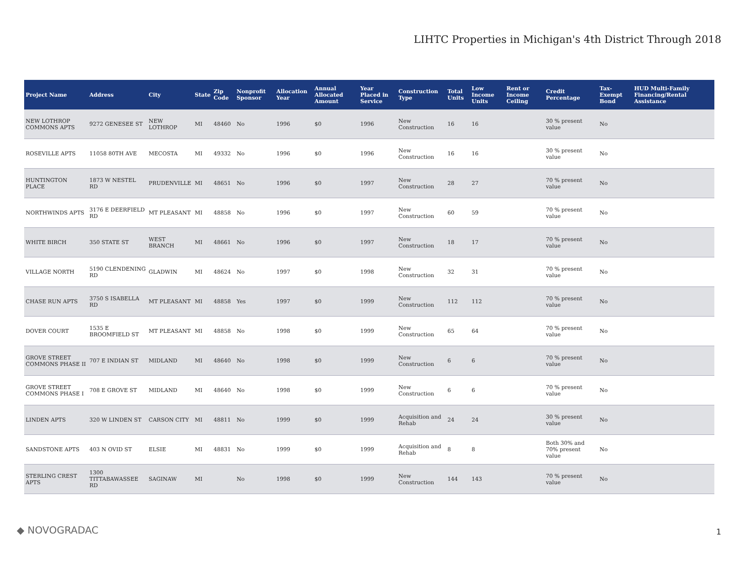LIHTC Properties in Michigan's 4th District Through 2018
| Project Name | Address | City | State | Zip Code | Nonprofit Sponsor | Allocation Year | Annual Allocated Amount | Year Placed in Service | Construction Type | Total Units | Low Income Units | Rent or Income Ceiling | Credit Percentage | Tax-Exempt Bond | HUD Multi-Family Financing/Rental Assistance |
| --- | --- | --- | --- | --- | --- | --- | --- | --- | --- | --- | --- | --- | --- | --- | --- |
| NEW LOTHROP COMMONS APTS | 9272 GENESEE ST | NEW LOTHROP | MI | 48460 | No | 1996 | $0 | 1996 | New Construction | 16 | 16 | | 30 % present value | No | |
| ROSEVILLE APTS | 11058 80TH AVE | MECOSTA | MI | 49332 | No | 1996 | $0 | 1996 | New Construction | 16 | 16 | | 30 % present value | No | |
| HUNTINGTON PLACE | 1873 W NESTEL RD | PRUDENVILLE | MI | 48651 | No | 1996 | $0 | 1997 | New Construction | 28 | 27 | | 70 % present value | No | |
| NORTHWINDS APTS | 3176 E DEERFIELD RD | MT PLEASANT | MI | 48858 | No | 1996 | $0 | 1997 | New Construction | 60 | 59 | | 70 % present value | No | |
| WHITE BIRCH | 350 STATE ST | WEST BRANCH | MI | 48661 | No | 1996 | $0 | 1997 | New Construction | 18 | 17 | | 70 % present value | No | |
| VILLAGE NORTH | 5190 CLENDENING RD | GLADWIN | MI | 48624 | No | 1997 | $0 | 1998 | New Construction | 32 | 31 | | 70 % present value | No | |
| CHASE RUN APTS | 3750 S ISABELLA RD | MT PLEASANT | MI | 48858 | Yes | 1997 | $0 | 1999 | New Construction | 112 | 112 | | 70 % present value | No | |
| DOVER COURT | 1535 E BROOMFIELD ST | MT PLEASANT | MI | 48858 | No | 1998 | $0 | 1999 | New Construction | 65 | 64 | | 70 % present value | No | |
| GROVE STREET COMMONS PHASE II | 707 E INDIAN ST | MIDLAND | MI | 48640 | No | 1998 | $0 | 1999 | New Construction | 6 | 6 | | 70 % present value | No | |
| GROVE STREET COMMONS PHASE I | 708 E GROVE ST | MIDLAND | MI | 48640 | No | 1998 | $0 | 1999 | New Construction | 6 | 6 | | 70 % present value | No | |
| LINDEN APTS | 320 W LINDEN ST | CARSON CITY | MI | 48811 | No | 1999 | $0 | 1999 | Acquisition and Rehab | 24 | 24 | | 30 % present value | No | |
| SANDSTONE APTS | 403 N OVID ST | ELSIE | MI | 48831 | No | 1999 | $0 | 1999 | Acquisition and Rehab | 8 | 8 | | Both 30% and 70% present value | No | |
| STERLING CREST APTS | 1300 TITTABAWASSEE RD | SAGINAW | MI | | No | 1998 | $0 | 1999 | New Construction | 144 | 143 | | 70 % present value | No | |
◆ NOVOGRADAC
1